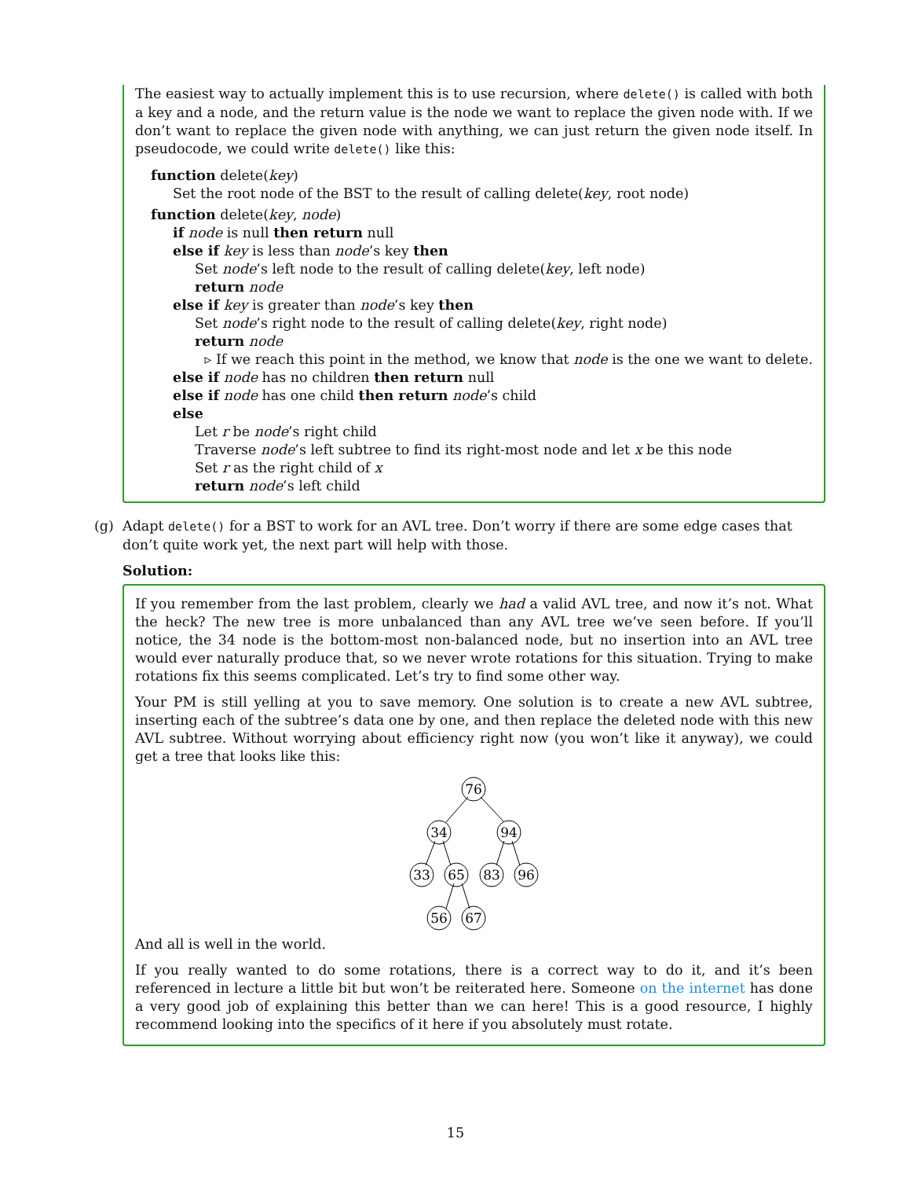The easiest way to actually implement this is to use recursion, where delete() is called with both a key and a node, and the return value is the node we want to replace the given node with. If we don’t want to replace the given node with anything, we can just return the given node itself. In pseudocode, we could write delete() like this:
function delete(key)
Set the root node of the BST to the result of calling delete(key, root node)
function delete(key, node)
if node is null then return null
else if key is less than node’s key then
Set node’s left node to the result of calling delete(key, left node)
return node
else if key is greater than node’s key then
Set node’s right node to the result of calling delete(key, right node)
return node
▹ If we reach this point in the method, we know that node is the one we want to delete.
else if node has no children then return null
else if node has one child then return node’s child
else
Let r be node’s right child
Traverse node’s left subtree to find its right-most node and let x be this node
Set r as the right child of x
return node’s left child
(g) Adapt delete() for a BST to work for an AVL tree. Don’t worry if there are some edge cases that don’t quite work yet, the next part will help with those.
Solution:
If you remember from the last problem, clearly we had a valid AVL tree, and now it’s not. What the heck? The new tree is more unbalanced than any AVL tree we’ve seen before. If you’ll notice, the 34 node is the bottom-most non-balanced node, but no insertion into an AVL tree would ever naturally produce that, so we never wrote rotations for this situation. Trying to make rotations fix this seems complicated. Let’s try to find some other way.
Your PM is still yelling at you to save memory. One solution is to create a new AVL subtree, inserting each of the subtree’s data one by one, and then replace the deleted node with this new AVL subtree. Without worrying about efficiency right now (you won’t like it anyway), we could get a tree that looks like this:
76
34
94
33
65
83
96
56
67
And all is well in the world.
If you really wanted to do some rotations, there is a correct way to do it, and it’s been referenced in lecture a little bit but won’t be reiterated here. Someone on the internet has done a very good job of explaining this better than we can here! This is a good resource, I highly recommend looking into the specifics of it here if you absolutely must rotate.
15